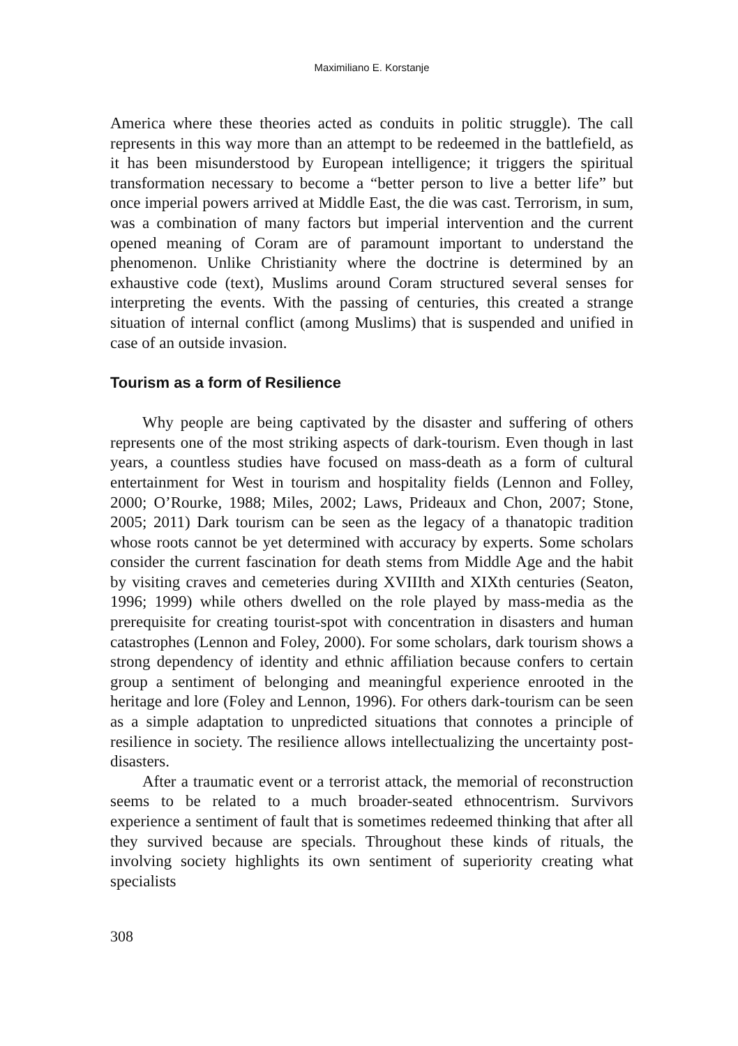Maximiliano E. Korstanje
America where these theories acted as conduits in politic struggle). The call represents in this way more than an attempt to be redeemed in the battlefield, as it has been misunderstood by European intelligence; it triggers the spiritual transformation necessary to become a “better person to live a better life” but once imperial powers arrived at Middle East, the die was cast. Terrorism, in sum, was a combination of many factors but imperial intervention and the current opened meaning of Coram are of paramount important to understand the phenomenon. Unlike Christianity where the doctrine is determined by an exhaustive code (text), Muslims around Coram structured several senses for interpreting the events. With the passing of centuries, this created a strange situation of internal conflict (among Muslims) that is suspended and unified in case of an outside invasion.
Tourism as a form of Resilience
Why people are being captivated by the disaster and suffering of others represents one of the most striking aspects of dark-tourism. Even though in last years, a countless studies have focused on mass-death as a form of cultural entertainment for West in tourism and hospitality fields (Lennon and Folley, 2000; O’Rourke, 1988; Miles, 2002; Laws, Prideaux and Chon, 2007; Stone, 2005; 2011) Dark tourism can be seen as the legacy of a thanatopic tradition whose roots cannot be yet determined with accuracy by experts. Some scholars consider the current fascination for death stems from Middle Age and the habit by visiting craves and cemeteries during XVIIIth and XIXth centuries (Seaton, 1996; 1999) while others dwelled on the role played by mass-media as the prerequisite for creating tourist-spot with concentration in disasters and human catastrophes (Lennon and Foley, 2000). For some scholars, dark tourism shows a strong dependency of identity and ethnic affiliation because confers to certain group a sentiment of belonging and meaningful experience enrooted in the heritage and lore (Foley and Lennon, 1996). For others dark-tourism can be seen as a simple adaptation to unpredicted situations that connotes a principle of resilience in society. The resilience allows intellectualizing the uncertainty post-disasters.
After a traumatic event or a terrorist attack, the memorial of reconstruction seems to be related to a much broader-seated ethnocentrism. Survivors experience a sentiment of fault that is sometimes redeemed thinking that after all they survived because are specials. Throughout these kinds of rituals, the involving society highlights its own sentiment of superiority creating what specialists
308